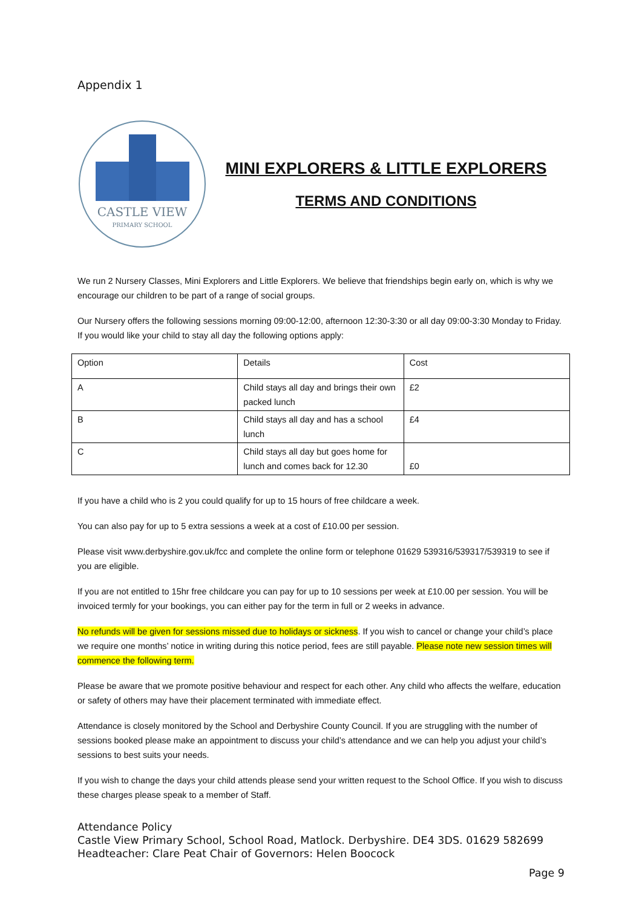Appendix 1
CASTLE VIEW
PRIMARY SCHOOL
MINI EXPLORERS & LITTLE EXPLORERS
TERMS AND CONDITIONS
We run 2 Nursery Classes, Mini Explorers and Little Explorers. We believe that friendships begin early on, which is why we encourage our children to be part of a range of social groups.
Our Nursery offers the following sessions morning 09:00-12:00, afternoon 12:30-3:30 or all day 09:00-3:30 Monday to Friday. If you would like your child to stay all day the following options apply:
| Option | Details | Cost |
| A | Child stays all day and brings their own packed lunch | £2 |
| B | Child stays all day and has a school lunch | £4 |
| C | Child stays all day but goes home for lunch and comes back for 12.30 | £0 |
If you have a child who is 2 you could qualify for up to 15 hours of free childcare a week.
You can also pay for up to 5 extra sessions a week at a cost of £10.00 per session.
Please visit www.derbyshire.gov.uk/fcc and complete the online form or telephone 01629 539316/539317/539319 to see if you are eligible.
If you are not entitled to 15hr free childcare you can pay for up to 10 sessions per week at £10.00 per session. You will be invoiced termly for your bookings, you can either pay for the term in full or 2 weeks in advance.
No refunds will be given for sessions missed due to holidays or sickness. If you wish to cancel or change your child’s place we require one months’ notice in writing during this notice period, fees are still payable. Please note new session times will commence the following term.
Please be aware that we promote positive behaviour and respect for each other. Any child who affects the welfare, education or safety of others may have their placement terminated with immediate effect.
Attendance is closely monitored by the School and Derbyshire County Council. If you are struggling with the number of sessions booked please make an appointment to discuss your child’s attendance and we can help you adjust your child’s sessions to best suits your needs.
If you wish to change the days your child attends please send your written request to the School Office. If you wish to discuss these charges please speak to a member of Staff.
Attendance Policy
Castle View Primary School, School Road, Matlock. Derbyshire. DE4 3DS. 01629 582699
Headteacher: Clare Peat Chair of Governors: Helen Boocock
Page 9